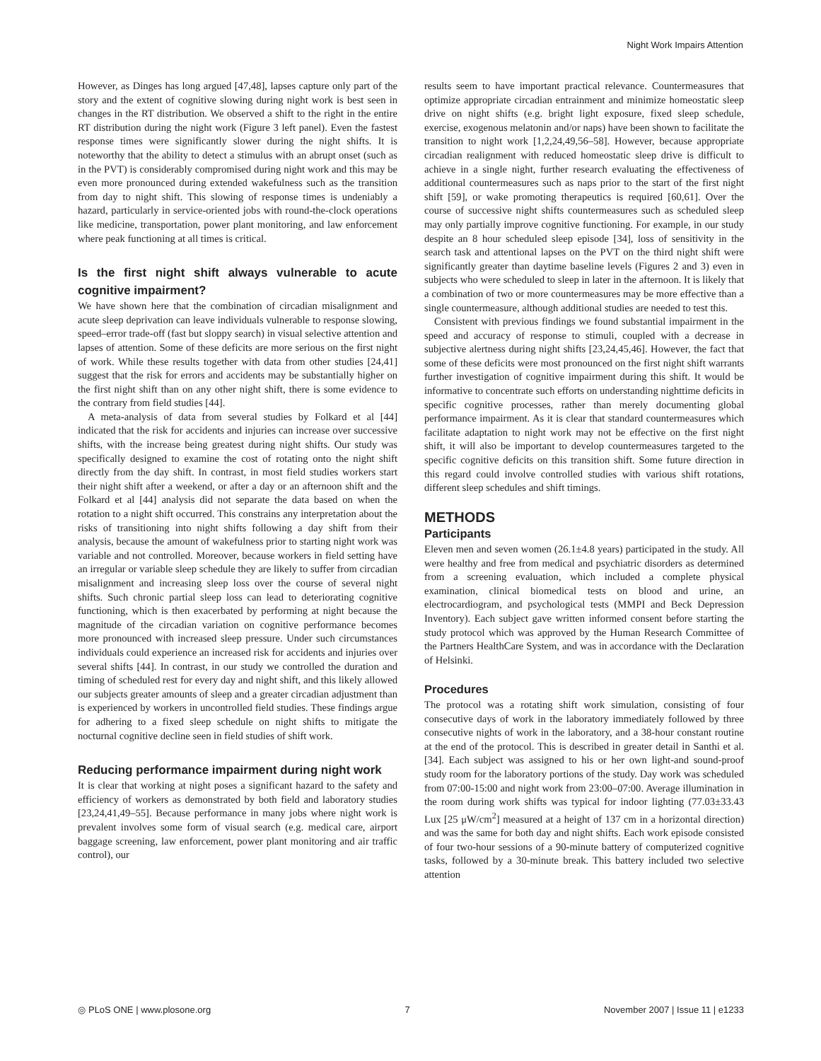Night Work Impairs Attention
However, as Dinges has long argued [47,48], lapses capture only part of the story and the extent of cognitive slowing during night work is best seen in changes in the RT distribution. We observed a shift to the right in the entire RT distribution during the night work (Figure 3 left panel). Even the fastest response times were significantly slower during the night shifts. It is noteworthy that the ability to detect a stimulus with an abrupt onset (such as in the PVT) is considerably compromised during night work and this may be even more pronounced during extended wakefulness such as the transition from day to night shift. This slowing of response times is undeniably a hazard, particularly in service-oriented jobs with round-the-clock operations like medicine, transportation, power plant monitoring, and law enforcement where peak functioning at all times is critical.
Is the first night shift always vulnerable to acute cognitive impairment?
We have shown here that the combination of circadian misalignment and acute sleep deprivation can leave individuals vulnerable to response slowing, speed–error trade-off (fast but sloppy search) in visual selective attention and lapses of attention. Some of these deficits are more serious on the first night of work. While these results together with data from other studies [24,41] suggest that the risk for errors and accidents may be substantially higher on the first night shift than on any other night shift, there is some evidence to the contrary from field studies [44].
A meta-analysis of data from several studies by Folkard et al [44] indicated that the risk for accidents and injuries can increase over successive shifts, with the increase being greatest during night shifts. Our study was specifically designed to examine the cost of rotating onto the night shift directly from the day shift. In contrast, in most field studies workers start their night shift after a weekend, or after a day or an afternoon shift and the Folkard et al [44] analysis did not separate the data based on when the rotation to a night shift occurred. This constrains any interpretation about the risks of transitioning into night shifts following a day shift from their analysis, because the amount of wakefulness prior to starting night work was variable and not controlled. Moreover, because workers in field setting have an irregular or variable sleep schedule they are likely to suffer from circadian misalignment and increasing sleep loss over the course of several night shifts. Such chronic partial sleep loss can lead to deteriorating cognitive functioning, which is then exacerbated by performing at night because the magnitude of the circadian variation on cognitive performance becomes more pronounced with increased sleep pressure. Under such circumstances individuals could experience an increased risk for accidents and injuries over several shifts [44]. In contrast, in our study we controlled the duration and timing of scheduled rest for every day and night shift, and this likely allowed our subjects greater amounts of sleep and a greater circadian adjustment than is experienced by workers in uncontrolled field studies. These findings argue for adhering to a fixed sleep schedule on night shifts to mitigate the nocturnal cognitive decline seen in field studies of shift work.
Reducing performance impairment during night work
It is clear that working at night poses a significant hazard to the safety and efficiency of workers as demonstrated by both field and laboratory studies [23,24,41,49–55]. Because performance in many jobs where night work is prevalent involves some form of visual search (e.g. medical care, airport baggage screening, law enforcement, power plant monitoring and air traffic control), our
results seem to have important practical relevance. Countermeasures that optimize appropriate circadian entrainment and minimize homeostatic sleep drive on night shifts (e.g. bright light exposure, fixed sleep schedule, exercise, exogenous melatonin and/or naps) have been shown to facilitate the transition to night work [1,2,24,49,56–58]. However, because appropriate circadian realignment with reduced homeostatic sleep drive is difficult to achieve in a single night, further research evaluating the effectiveness of additional countermeasures such as naps prior to the start of the first night shift [59], or wake promoting therapeutics is required [60,61]. Over the course of successive night shifts countermeasures such as scheduled sleep may only partially improve cognitive functioning. For example, in our study despite an 8 hour scheduled sleep episode [34], loss of sensitivity in the search task and attentional lapses on the PVT on the third night shift were significantly greater than daytime baseline levels (Figures 2 and 3) even in subjects who were scheduled to sleep in later in the afternoon. It is likely that a combination of two or more countermeasures may be more effective than a single countermeasure, although additional studies are needed to test this.
Consistent with previous findings we found substantial impairment in the speed and accuracy of response to stimuli, coupled with a decrease in subjective alertness during night shifts [23,24,45,46]. However, the fact that some of these deficits were most pronounced on the first night shift warrants further investigation of cognitive impairment during this shift. It would be informative to concentrate such efforts on understanding nighttime deficits in specific cognitive processes, rather than merely documenting global performance impairment. As it is clear that standard countermeasures which facilitate adaptation to night work may not be effective on the first night shift, it will also be important to develop countermeasures targeted to the specific cognitive deficits on this transition shift. Some future direction in this regard could involve controlled studies with various shift rotations, different sleep schedules and shift timings.
METHODS
Participants
Eleven men and seven women (26.1±4.8 years) participated in the study. All were healthy and free from medical and psychiatric disorders as determined from a screening evaluation, which included a complete physical examination, clinical biomedical tests on blood and urine, an electrocardiogram, and psychological tests (MMPI and Beck Depression Inventory). Each subject gave written informed consent before starting the study protocol which was approved by the Human Research Committee of the Partners HealthCare System, and was in accordance with the Declaration of Helsinki.
Procedures
The protocol was a rotating shift work simulation, consisting of four consecutive days of work in the laboratory immediately followed by three consecutive nights of work in the laboratory, and a 38-hour constant routine at the end of the protocol. This is described in greater detail in Santhi et al. [34]. Each subject was assigned to his or her own light-and sound-proof study room for the laboratory portions of the study. Day work was scheduled from 07:00-15:00 and night work from 23:00–07:00. Average illumination in the room during work shifts was typical for indoor lighting (77.03±33.43 Lux [25 μW/cm<sup>2</sup>] measured at a height of 137 cm in a horizontal direction) and was the same for both day and night shifts. Each work episode consisted of four two-hour sessions of a 90-minute battery of computerized cognitive tasks, followed by a 30-minute break. This battery included two selective attention
◎ PLoS ONE | www.plosone.org 7 November 2007 | Issue 11 | e1233